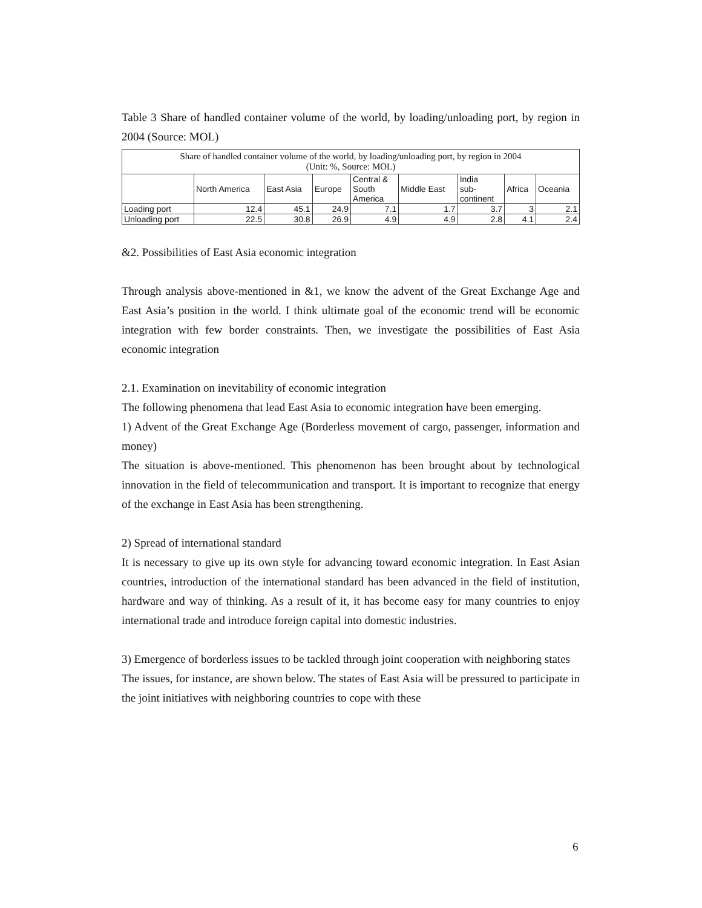Table 3 Share of handled container volume of the world, by loading/unloading port, by region in 2004 (Source: MOL)
| Share of handled container volume of the world, by loading/unloading port, by region in 2004 (Unit: %, Source: MOL) | | | | | | | | |
| --- | --- | --- | --- | --- | --- | --- | --- | --- |
| | North America | East Asia | Europe | Central & South America | Middle East | India sub- continent | Africa | Oceania |
| Loading port | 12.4 | 45.1 | 24.9 | 7.1 | 1.7 | 3.7 | 3 | 2.1 |
| Unloading port | 22.5 | 30.8 | 26.9 | 4.9 | 4.9 | 2.8 | 4.1 | 2.4 |
&2. Possibilities of East Asia economic integration
Through analysis above-mentioned in &1, we know the advent of the Great Exchange Age and East Asia’s position in the world. I think ultimate goal of the economic trend will be economic integration with few border constraints. Then, we investigate the possibilities of East Asia economic integration
2.1. Examination on inevitability of economic integration
The following phenomena that lead East Asia to economic integration have been emerging.
1) Advent of the Great Exchange Age (Borderless movement of cargo, passenger, information and money)
The situation is above-mentioned. This phenomenon has been brought about by technological innovation in the field of telecommunication and transport. It is important to recognize that energy of the exchange in East Asia has been strengthening.
2) Spread of international standard
It is necessary to give up its own style for advancing toward economic integration. In East Asian countries, introduction of the international standard has been advanced in the field of institution, hardware and way of thinking. As a result of it, it has become easy for many countries to enjoy international trade and introduce foreign capital into domestic industries.
3) Emergence of borderless issues to be tackled through joint cooperation with neighboring states
The issues, for instance, are shown below. The states of East Asia will be pressured to participate in the joint initiatives with neighboring countries to cope with these
6